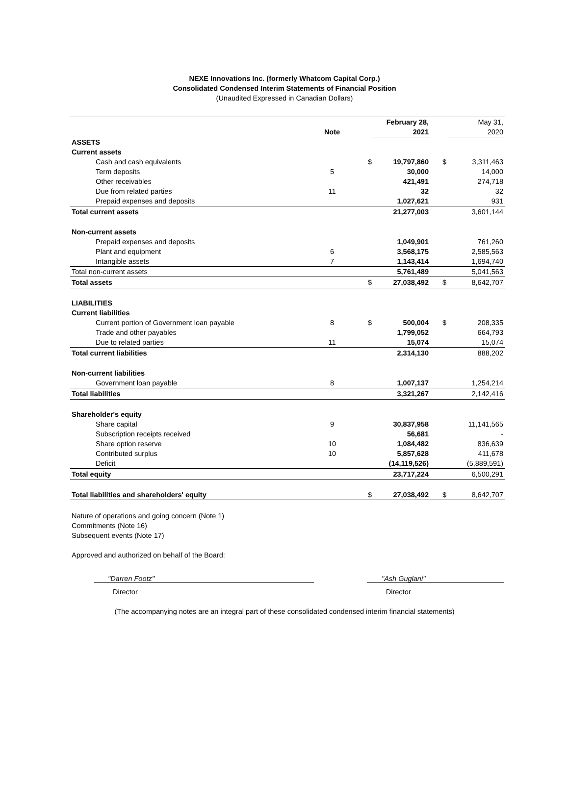NEXE Innovations Inc. (formerly Whatcom Capital Corp.)
Consolidated Condensed Interim Statements of Financial Position
(Unaudited Expressed in Canadian Dollars)
| | | | February 28, | | May 31, |
| | Note | | 2021 | | 2020 |
| ASSETS | | | | | |
| Current assets | | | | | |
| Cash and cash equivalents | | $ | 19,797,860 | $ | 3,311,463 |
| Term deposits | 5 | | 30,000 | | 14,000 |
| Other receivables | | | 421,491 | | 274,718 |
| Due from related parties | 11 | | 32 | | 32 |
| Prepaid expenses and deposits | | | 1,027,621 | | 931 |
| Total current assets | | | 21,277,003 | | 3,601,144 |
| Non-current assets | | | | | |
| Prepaid expenses and deposits | | | 1,049,901 | | 761,260 |
| Plant and equipment | 6 | | 3,568,175 | | 2,585,563 |
| Intangible assets | 7 | | 1,143,414 | | 1,694,740 |
| Total non-current assets | | | 5,761,489 | | 5,041,563 |
| Total assets | | $ | 27,038,492 | $ | 8,642,707 |
| LIABILITIES | | | | | |
| Current liabilities | | | | | |
| Current portion of Government loan payable | 8 | $ | 500,004 | $ | 208,335 |
| Trade and other payables | | | 1,799,052 | | 664,793 |
| Due to related parties | 11 | | 15,074 | | 15,074 |
| Total current liabilities | | | 2,314,130 | | 888,202 |
| Non-current liabilities | | | | | |
| Government loan payable | 8 | | 1,007,137 | | 1,254,214 |
| Total liabilities | | | 3,321,267 | | 2,142,416 |
| Shareholder's equity | | | | | |
| Share capital | 9 | | 30,837,958 | | 11,141,565 |
| Subscription receipts received | | | 56,681 | | - |
| Share option reserve | 10 | | 1,084,482 | | 836,639 |
| Contributed surplus | 10 | | 5,857,628 | | 411,678 |
| Deficit | | | (14,119,526) | | (5,889,591) |
| Total equity | | | 23,717,224 | | 6,500,291 |
| Total liabilities and shareholders' equity | | $ | 27,038,492 | $ | 8,642,707 |
Nature of operations and going concern (Note 1)
Commitments (Note 16)
Subsequent events (Note 17)
Approved and authorized on behalf of the Board:
"Darren Footz" "Ash Guglani"
Director Director
(The accompanying notes are an integral part of these consolidated condensed interim financial statements)